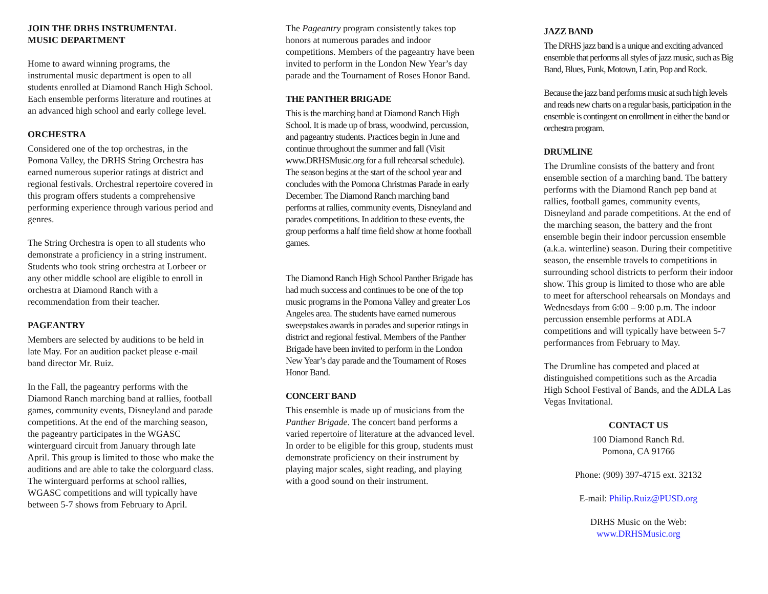JOIN THE DRHS INSTRUMENTAL
MUSIC DEPARTMENT
Home to award winning programs, the instrumental music department is open to all students enrolled at Diamond Ranch High School. Each ensemble performs literature and routines at an advanced high school and early college level.
ORCHESTRA
Considered one of the top orchestras, in the Pomona Valley, the DRHS String Orchestra has earned numerous superior ratings at district and regional festivals. Orchestral repertoire covered in this program offers students a comprehensive performing experience through various period and genres.
The String Orchestra is open to all students who demonstrate a proficiency in a string instrument. Students who took string orchestra at Lorbeer or any other middle school are eligible to enroll in orchestra at Diamond Ranch with a recommendation from their teacher.
PAGEANTRY
Members are selected by auditions to be held in late May. For an audition packet please e-mail band director Mr. Ruiz.
In the Fall, the pageantry performs with the Diamond Ranch marching band at rallies, football games, community events, Disneyland and parade competitions. At the end of the marching season, the pageantry participates in the WGASC winterguard circuit from January through late April. This group is limited to those who make the auditions and are able to take the colorguard class. The winterguard performs at school rallies, WGASC competitions and will typically have between 5-7 shows from February to April.
The Pageantry program consistently takes top honors at numerous parades and indoor competitions. Members of the pageantry have been invited to perform in the London New Year’s day parade and the Tournament of Roses Honor Band.
THE PANTHER BRIGADE
This is the marching band at Diamond Ranch High School. It is made up of brass, woodwind, percussion, and pageantry students. Practices begin in June and continue throughout the summer and fall (Visit www.DRHSMusic.org for a full rehearsal schedule). The season begins at the start of the school year and concludes with the Pomona Christmas Parade in early December. The Diamond Ranch marching band performs at rallies, community events, Disneyland and parades competitions. In addition to these events, the group performs a half time field show at home football games.
The Diamond Ranch High School Panther Brigade has had much success and continues to be one of the top music programs in the Pomona Valley and greater Los Angeles area. The students have earned numerous sweepstakes awards in parades and superior ratings in district and regional festival. Members of the Panther Brigade have been invited to perform in the London New Year’s day parade and the Tournament of Roses Honor Band.
CONCERT BAND
This ensemble is made up of musicians from the Panther Brigade. The concert band performs a varied repertoire of literature at the advanced level. In order to be eligible for this group, students must demonstrate proficiency on their instrument by playing major scales, sight reading, and playing with a good sound on their instrument.
JAZZ BAND
The DRHS jazz band is a unique and exciting advanced ensemble that performs all styles of jazz music, such as Big Band, Blues, Funk, Motown, Latin, Pop and Rock.
Because the jazz band performs music at such high levels and reads new charts on a regular basis, participation in the ensemble is contingent on enrollment in either the band or orchestra program.
DRUMLINE
The Drumline consists of the battery and front ensemble section of a marching band. The battery performs with the Diamond Ranch pep band at rallies, football games, community events, Disneyland and parade competitions. At the end of the marching season, the battery and the front ensemble begin their indoor percussion ensemble (a.k.a. winterline) season. During their competitive season, the ensemble travels to competitions in surrounding school districts to perform their indoor show. This group is limited to those who are able to meet for afterschool rehearsals on Mondays and Wednesdays from 6:00 – 9:00 p.m. The indoor percussion ensemble performs at ADLA competitions and will typically have between 5-7 performances from February to May.
The Drumline has competed and placed at distinguished competitions such as the Arcadia High School Festival of Bands, and the ADLA Las Vegas Invitational.
CONTACT US
100 Diamond Ranch Rd.
Pomona, CA 91766
Phone: (909) 397-4715 ext. 32132
E-mail: Philip.Ruiz@PUSD.org
DRHS Music on the Web:
www.DRHSMusic.org